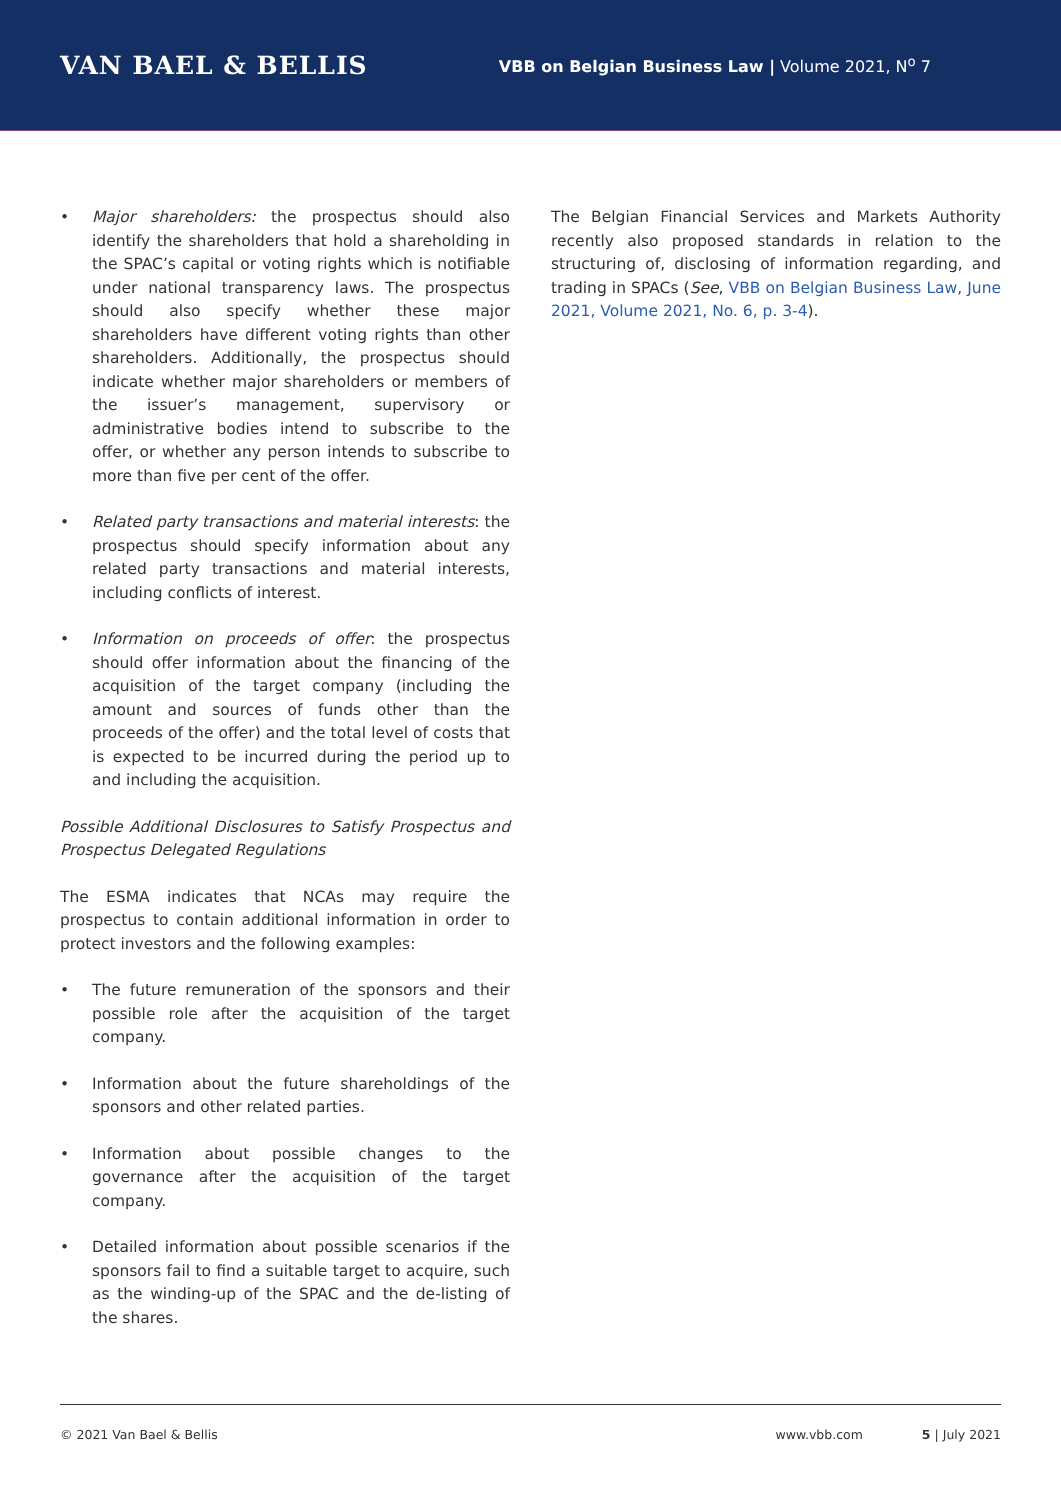VAN BAEL & BELLIS
VBB on Belgian Business Law | Volume 2021, N<sup>o</sup> 7
• Major shareholders: the prospectus should also identify the shareholders that hold a shareholding in the SPAC’s capital or voting rights which is notifiable under national transparency laws. The prospectus should also specify whether these major shareholders have different voting rights than other shareholders. Additionally, the prospectus should indicate whether major shareholders or members of the issuer’s management, supervisory or administrative bodies intend to subscribe to the offer, or whether any person intends to subscribe to more than five per cent of the offer.
• Related party transactions and material interests: the prospectus should specify information about any related party transactions and material interests, including conflicts of interest.
• Information on proceeds of offer: the prospectus should offer information about the financing of the acquisition of the target company (including the amount and sources of funds other than the proceeds of the offer) and the total level of costs that is expected to be incurred during the period up to and including the acquisition.
Possible Additional Disclosures to Satisfy Prospectus and Prospectus Delegated Regulations
The ESMA indicates that NCAs may require the prospectus to contain additional information in order to protect investors and the following examples:
• The future remuneration of the sponsors and their possible role after the acquisition of the target company.
• Information about the future shareholdings of the sponsors and other related parties.
• Information about possible changes to the governance after the acquisition of the target company.
• Detailed information about possible scenarios if the sponsors fail to find a suitable target to acquire, such as the winding-up of the SPAC and the de-listing of the shares.
The Belgian Financial Services and Markets Authority recently also proposed standards in relation to the structuring of, disclosing of information regarding, and trading in SPACs (See, VBB on Belgian Business Law, June 2021, Volume 2021, No. 6, p. 3-4).
© 2021 Van Bael & Bellis www.vbb.com 5 | July 2021